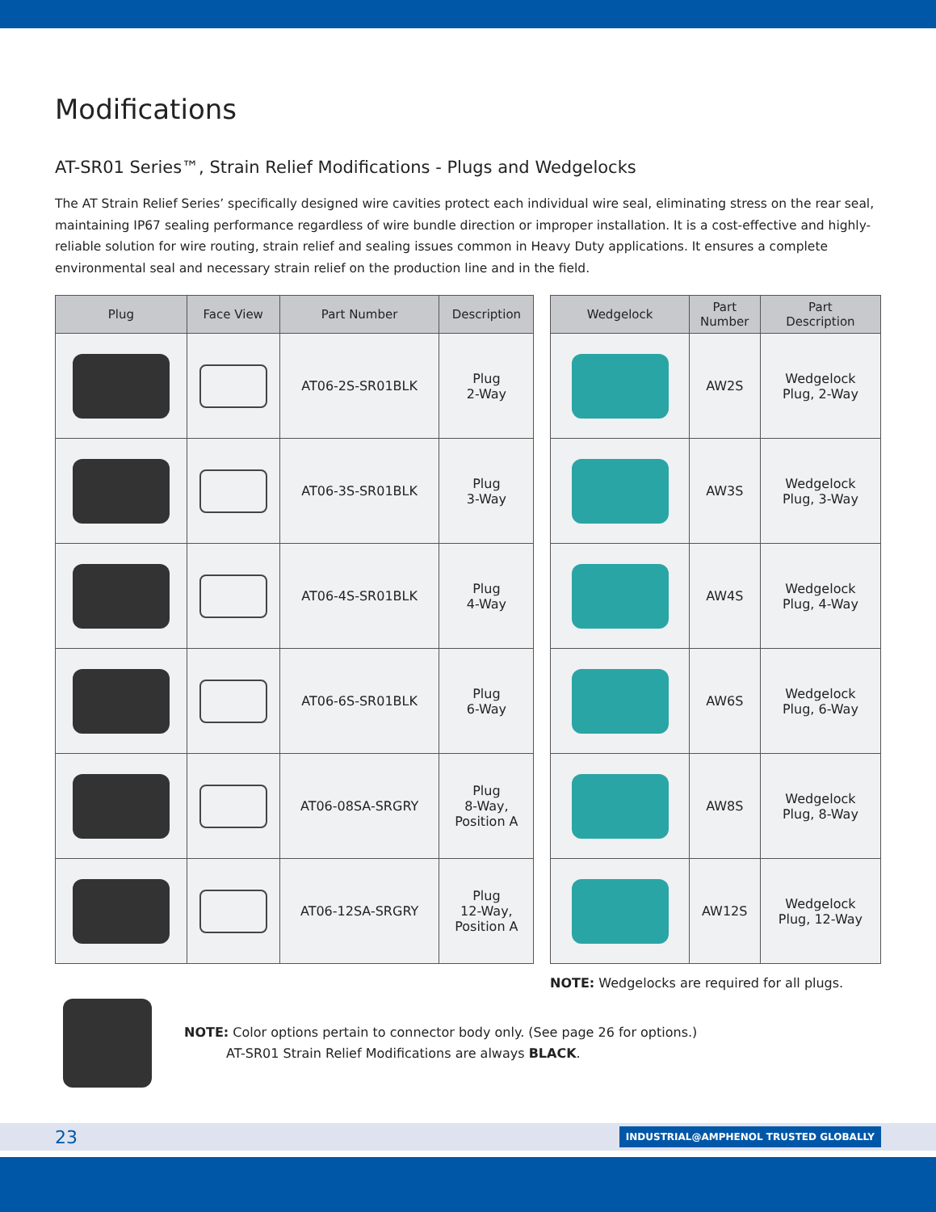Modifications
AT-SR01 Series™, Strain Relief Modifications - Plugs and Wedgelocks
The AT Strain Relief Series’ specifically designed wire cavities protect each individual wire seal, eliminating stress on the rear seal, maintaining IP67 sealing performance regardless of wire bundle direction or improper installation. It is a cost-effective and highly-reliable solution for wire routing, strain relief and sealing issues common in Heavy Duty applications. It ensures a complete environmental seal and necessary strain relief on the production line and in the field.
| Plug | Face View | Part Number | Description |
| --- | --- | --- | --- |
| | | AT06-2S-SR01BLK | Plug 2-Way |
| | | AT06-3S-SR01BLK | Plug 3-Way |
| | | AT06-4S-SR01BLK | Plug 4-Way |
| | | AT06-6S-SR01BLK | Plug 6-Way |
| | | AT06-08SA-SRGRY | Plug 8-Way, Position A |
| | | AT06-12SA-SRGRY | Plug 12-Way, Position A |
| Wedgelock | Part Number | Part Description |
| --- | --- | --- |
| | AW2S | Wedgelock Plug, 2-Way |
| | AW3S | Wedgelock Plug, 3-Way |
| | AW4S | Wedgelock Plug, 4-Way |
| | AW6S | Wedgelock Plug, 6-Way |
| | AW8S | Wedgelock Plug, 8-Way |
| | AW12S | Wedgelock Plug, 12-Way |
NOTE: Wedgelocks are required for all plugs.
NOTE: Color options pertain to connector body only. (See page 26 for options.)
AT-SR01 Strain Relief Modifications are always BLACK.
23 INDUSTRIAL@AMPHENOL TRUSTED GLOBALLY